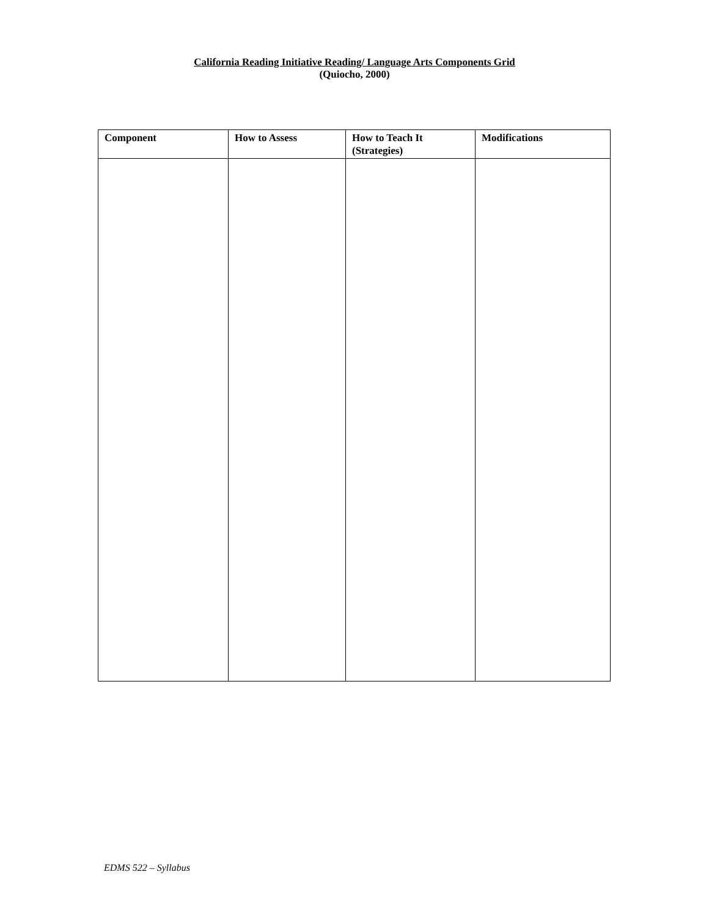California Reading Initiative Reading/ Language Arts Components Grid
(Quiocho, 2000)
| Component | How to Assess | How to Teach It (Strategies) | Modifications |
| --- | --- | --- | --- |
EDMS 522 – Syllabus